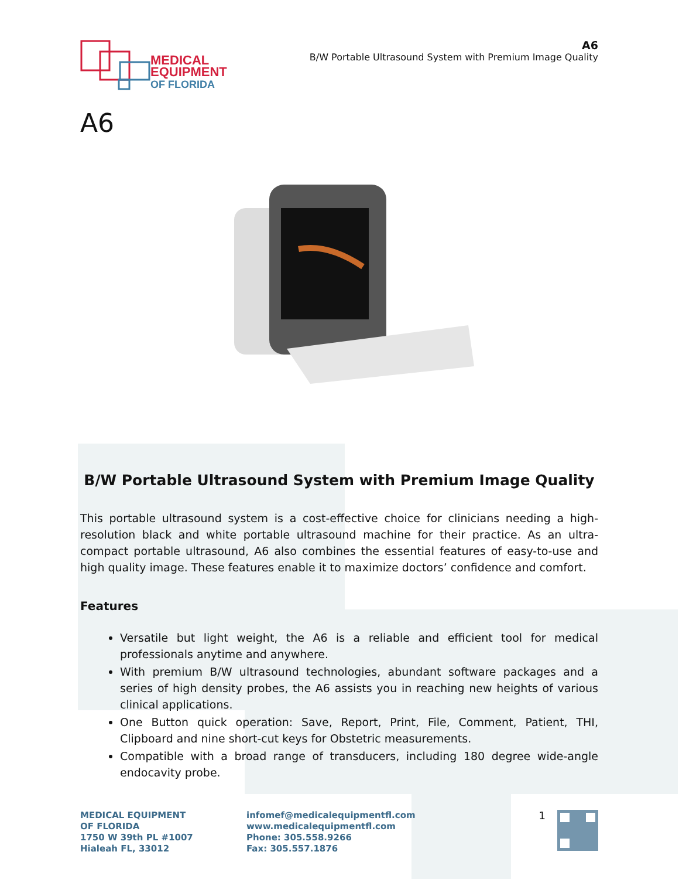MEDICAL
EQUIPMENT
OF FLORIDA
A6
B/W Portable Ultrasound System with Premium Image Quality
A6
B/W Portable Ultrasound System with Premium Image Quality
This portable ultrasound system is a cost-effective choice for clinicians needing a high-resolution black and white portable ultrasound machine for their practice. As an ultra-compact portable ultrasound, A6 also combines the essential features of easy-to-use and high quality image. These features enable it to maximize doctors’ confidence and comfort.
Features
Versatile but light weight, the A6 is a reliable and efficient tool for medical professionals anytime and anywhere.
With premium B/W ultrasound technologies, abundant software packages and a series of high density probes, the A6 assists you in reaching new heights of various clinical applications.
One Button quick operation: Save, Report, Print, File, Comment, Patient, THI, Clipboard and nine short-cut keys for Obstetric measurements.
Compatible with a broad range of transducers, including 180 degree wide-angle endocavity probe.
MEDICAL EQUIPMENT
OF FLORIDA
1750 W 39th PL #1007
Hialeah FL, 33012
infomef@medicalequipmentfl.com
www.medicalequipmentfl.com
Phone: 305.558.9266
Fax: 305.557.1876
1